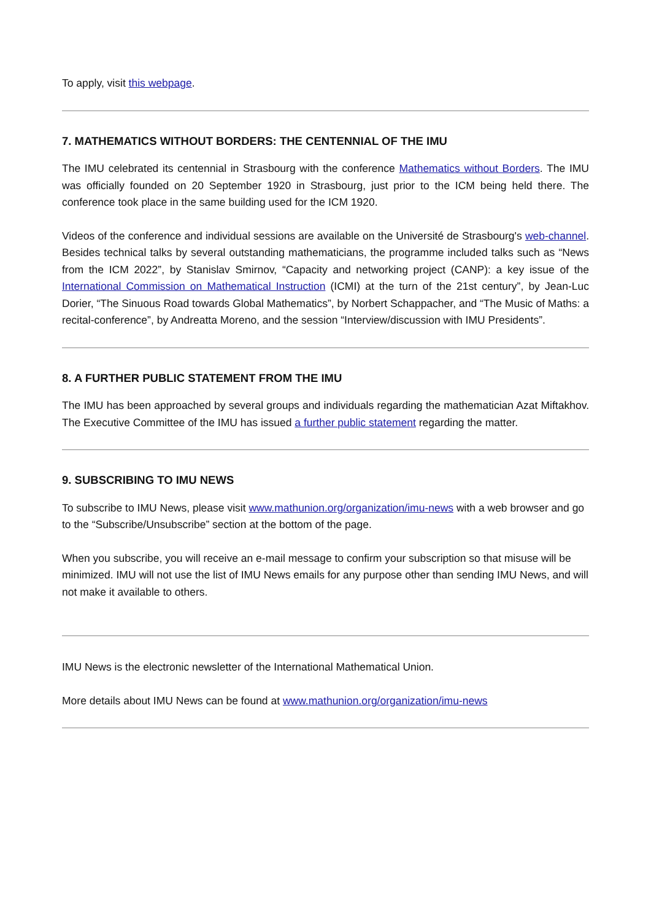To apply, visit this webpage.
7. MATHEMATICS WITHOUT BORDERS: THE CENTENNIAL OF THE IMU
The IMU celebrated its centennial in Strasbourg with the conference Mathematics without Borders. The IMU was officially founded on 20 September 1920 in Strasbourg, just prior to the ICM being held there. The conference took place in the same building used for the ICM 1920.
Videos of the conference and individual sessions are available on the Université de Strasbourg's web-channel. Besides technical talks by several outstanding mathematicians, the programme included talks such as “News from the ICM 2022”, by Stanislav Smirnov, “Capacity and networking project (CANP): a key issue of the International Commission on Mathematical Instruction (ICMI) at the turn of the 21st century”, by Jean-Luc Dorier, “The Sinuous Road towards Global Mathematics”, by Norbert Schappacher, and “The Music of Maths: a recital-conference”, by Andreatta Moreno, and the session “Interview/discussion with IMU Presidents”.
8. A FURTHER PUBLIC STATEMENT FROM THE IMU
The IMU has been approached by several groups and individuals regarding the mathematician Azat Miftakhov. The Executive Committee of the IMU has issued a further public statement regarding the matter.
9. SUBSCRIBING TO IMU NEWS
To subscribe to IMU News, please visit www.mathunion.org/organization/imu-news with a web browser and go to the “Subscribe/Unsubscribe” section at the bottom of the page.
When you subscribe, you will receive an e-mail message to confirm your subscription so that misuse will be minimized. IMU will not use the list of IMU News emails for any purpose other than sending IMU News, and will not make it available to others.
IMU News is the electronic newsletter of the International Mathematical Union.
More details about IMU News can be found at www.mathunion.org/organization/imu-news